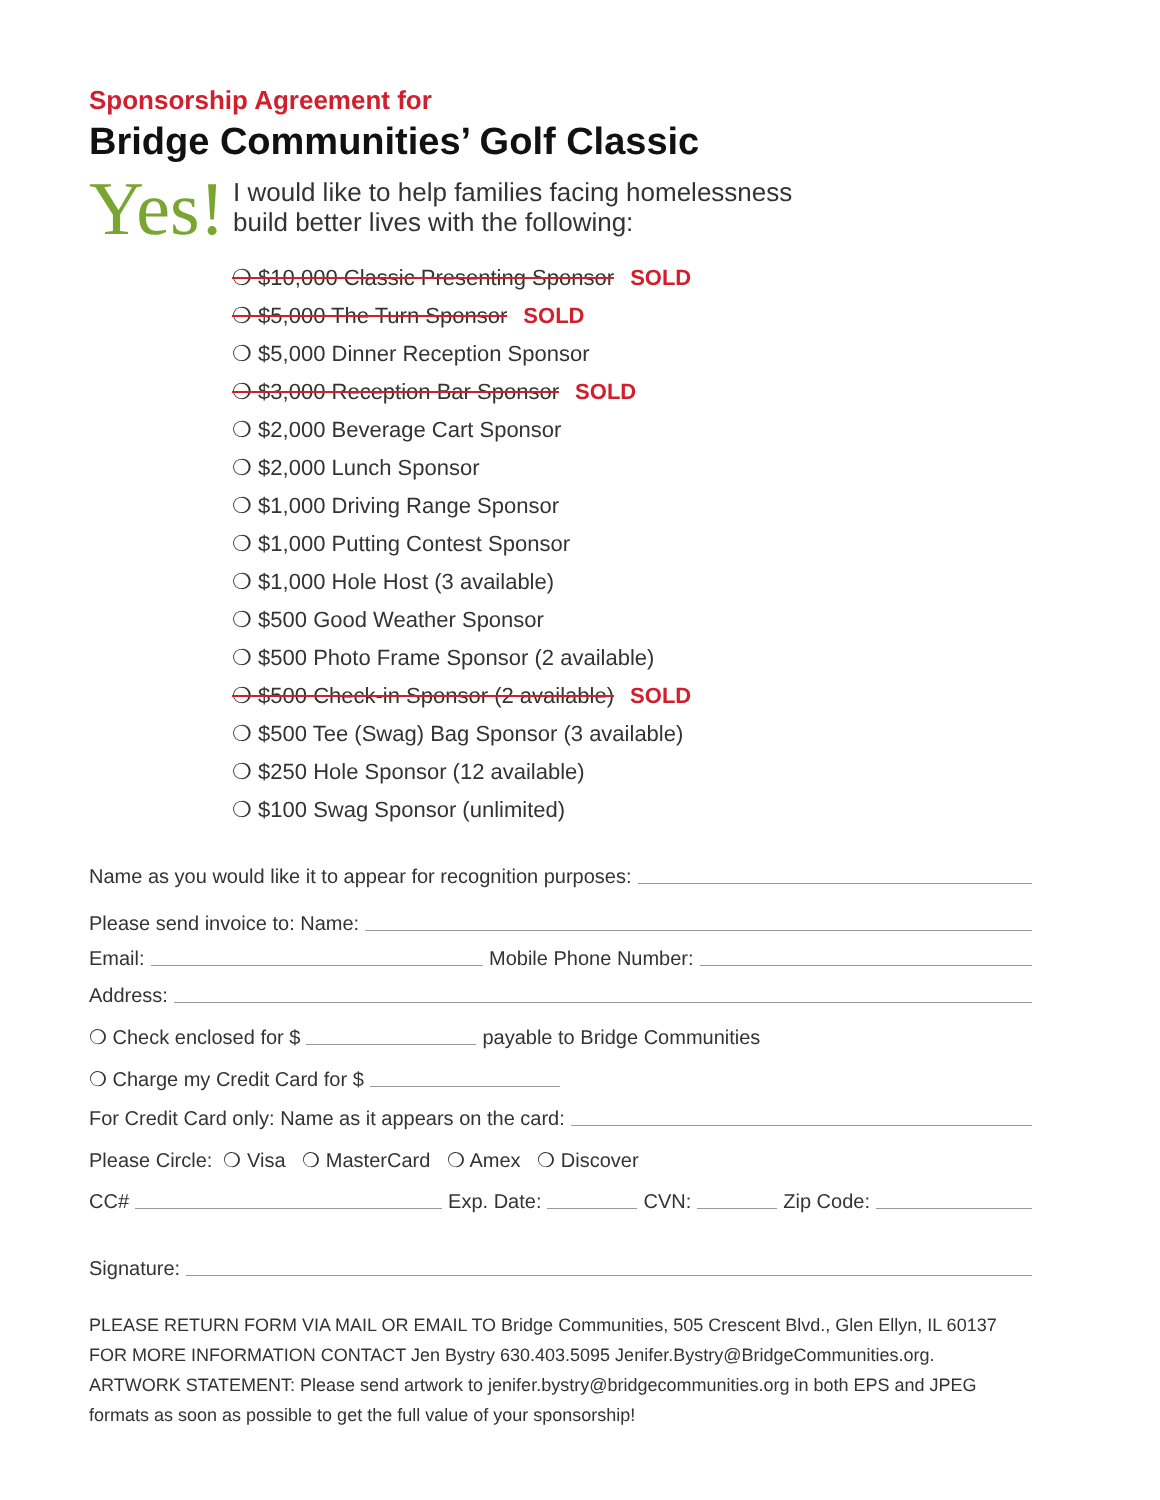Sponsorship Agreement for
Bridge Communities’ Golf Classic
Yes!
I would like to help families facing homelessness
build better lives with the following:
❍ $10,000 Classic Presenting Sponsor SOLD
❍ $5,000 The Turn Sponsor SOLD
❍ $5,000 Dinner Reception Sponsor
❍ $3,000 Reception Bar Sponsor SOLD
❍ $2,000 Beverage Cart Sponsor
❍ $2,000 Lunch Sponsor
❍ $1,000 Driving Range Sponsor
❍ $1,000 Putting Contest Sponsor
❍ $1,000 Hole Host (3 available)
❍ $500 Good Weather Sponsor
❍ $500 Photo Frame Sponsor (2 available)
❍ $500 Check-in Sponsor (2 available) SOLD
❍ $500 Tee (Swag) Bag Sponsor (3 available)
❍ $250 Hole Sponsor (12 available)
❍ $100 Swag Sponsor (unlimited)
Name as you would like it to appear for recognition purposes:
Please send invoice to: Name:
Email: Mobile Phone Number:
Address:
❍ Check enclosed for $ payable to Bridge Communities
❍ Charge my Credit Card for $
For Credit Card only: Name as it appears on the card:
Please Circle: ❍ Visa ❍ MasterCard ❍ Amex ❍ Discover
CC# Exp. Date: CVN: Zip Code:
Signature:
PLEASE RETURN FORM VIA MAIL OR EMAIL TO Bridge Communities, 505 Crescent Blvd., Glen Ellyn, IL 60137
FOR MORE INFORMATION CONTACT Jen Bystry 630.403.5095 Jenifer.Bystry@BridgeCommunities.org.
ARTWORK STATEMENT: Please send artwork to jenifer.bystry@bridgecommunities.org in both EPS and JPEG formats as soon as possible to get the full value of your sponsorship!